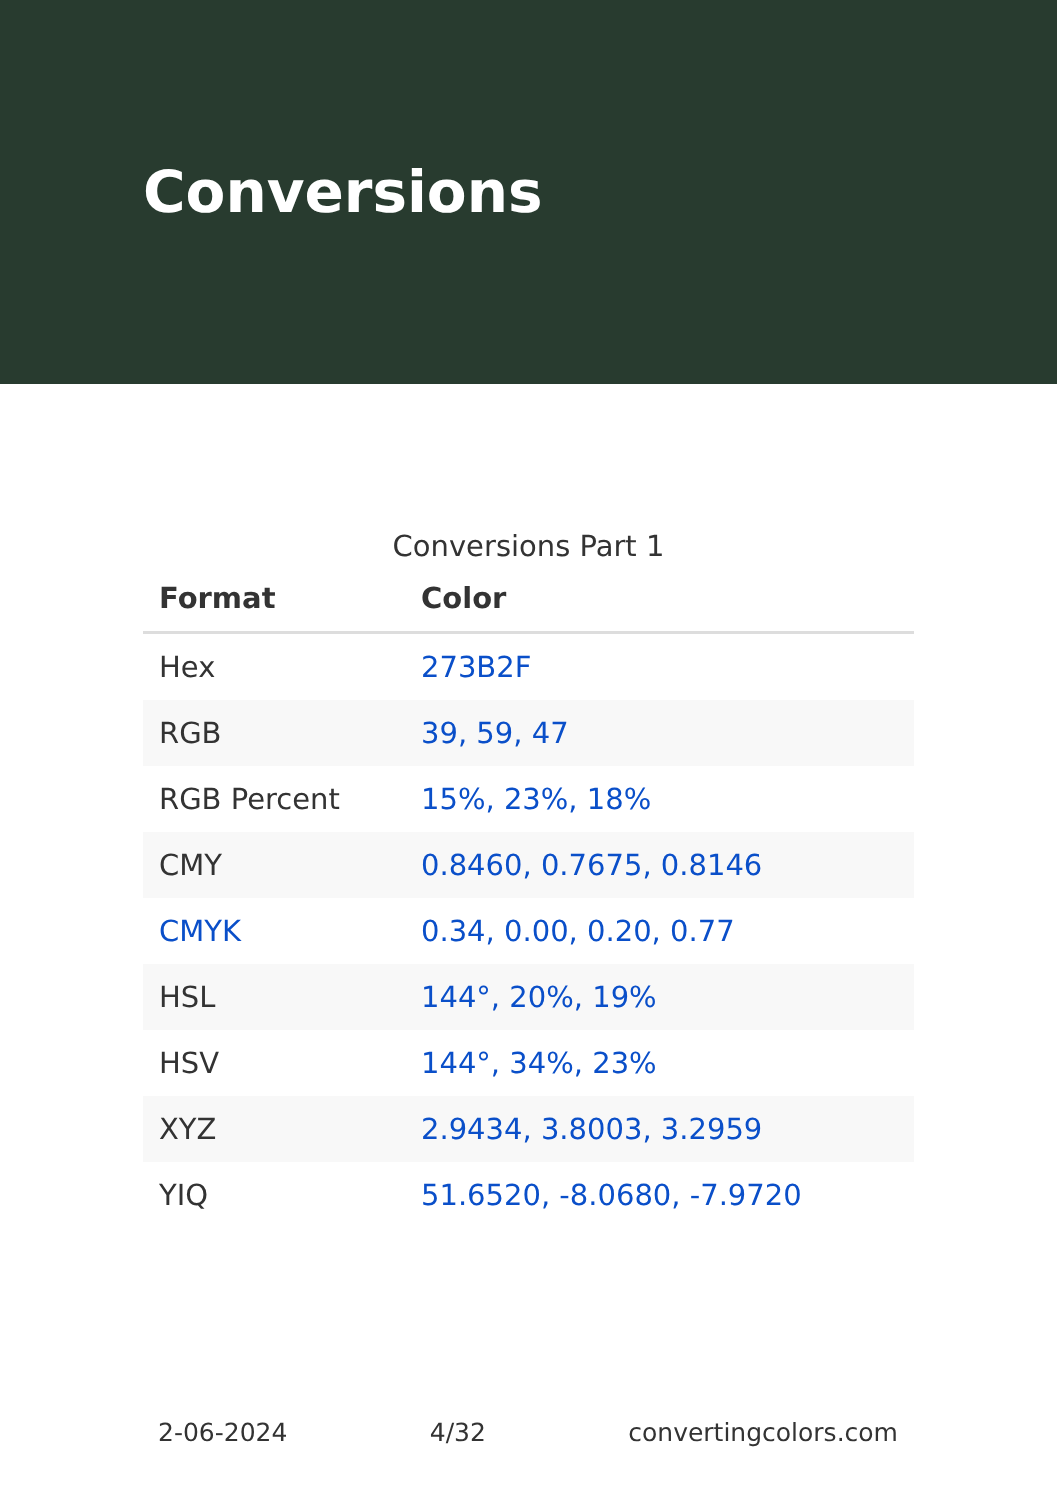Conversions
Conversions Part 1
| Format | Color |
| --- | --- |
| Hex | 273B2F |
| RGB | 39, 59, 47 |
| RGB Percent | 15%, 23%, 18% |
| CMY | 0.8460, 0.7675, 0.8146 |
| CMYK | 0.34, 0.00, 0.20, 0.77 |
| HSL | 144°, 20%, 19% |
| HSV | 144°, 34%, 23% |
| XYZ | 2.9434, 3.8003, 3.2959 |
| YIQ | 51.6520, -8.0680, -7.9720 |
2-06-2024 4/32 convertingcolors.com